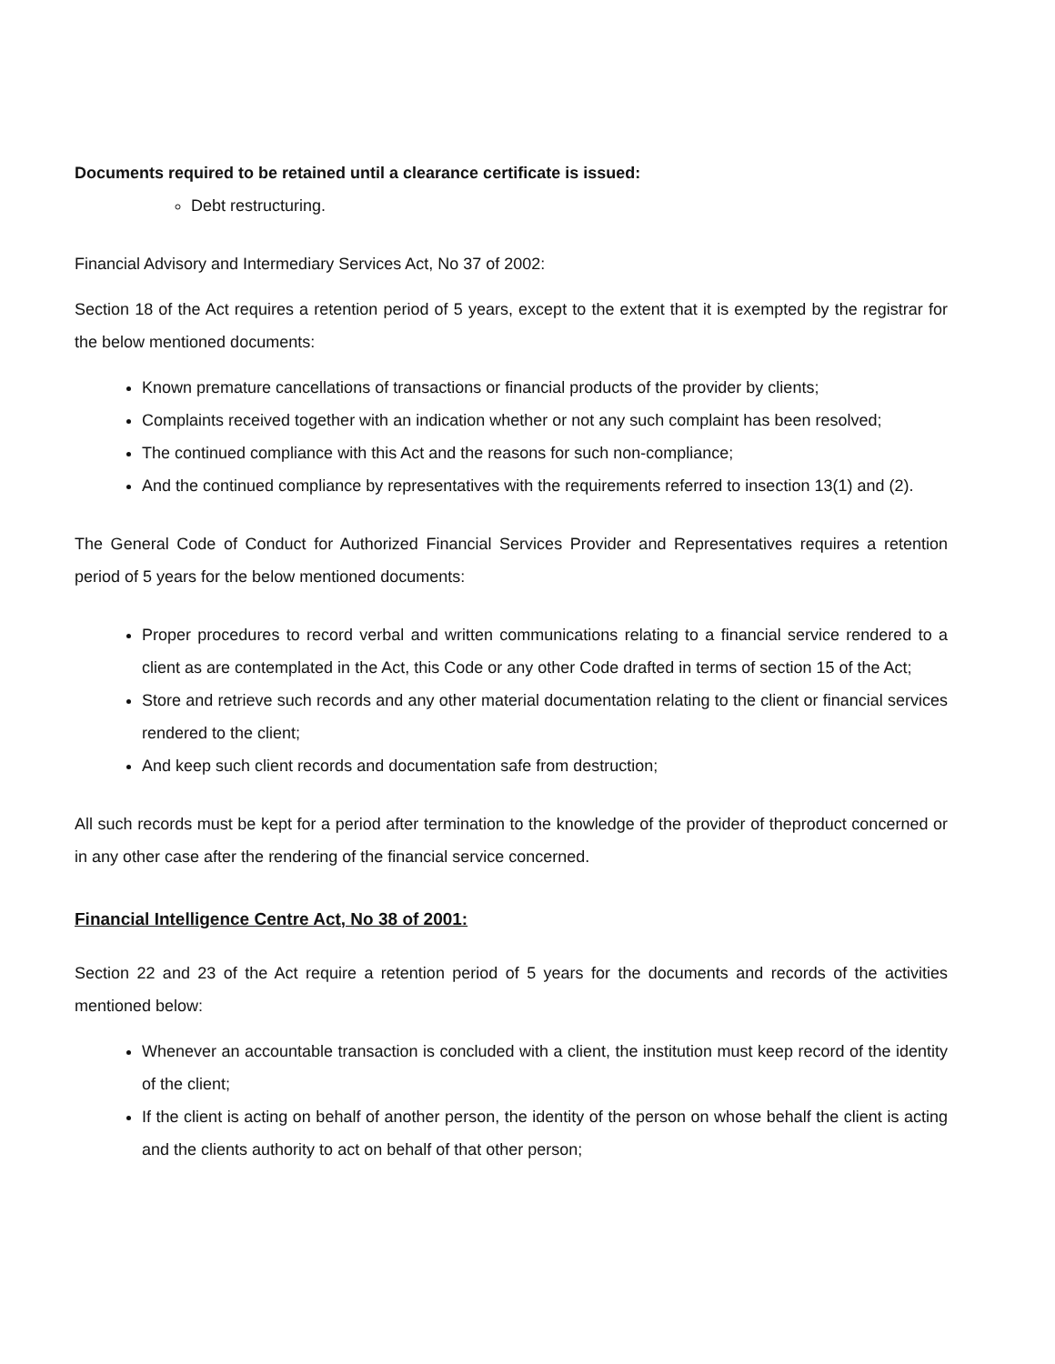Documents required to be retained until a clearance certificate is issued:
Debt restructuring.
Financial Advisory and Intermediary Services Act, No 37 of 2002:
Section 18 of the Act requires a retention period of 5 years, except to the extent that it is exempted by the registrar for the below mentioned documents:
Known premature cancellations of transactions or financial products of the provider by clients;
Complaints received together with an indication whether or not any such complaint has been resolved;
The continued compliance with this Act and the reasons for such non-compliance;
And the continued compliance by representatives with the requirements referred to insection 13(1) and (2).
The General Code of Conduct for Authorized Financial Services Provider and Representatives requires a retention period of 5 years for the below mentioned documents:
Proper procedures to record verbal and written communications relating to a financial service rendered to a client as are contemplated in the Act, this Code or any other Code drafted in terms of section 15 of the Act;
Store and retrieve such records and any other material documentation relating to the client or financial services rendered to the client;
And keep such client records and documentation safe from destruction;
All such records must be kept for a period after termination to the knowledge of the provider of theproduct concerned or in any other case after the rendering of the financial service concerned.
Financial Intelligence Centre Act, No 38 of 2001:
Section 22 and 23 of the Act require a retention period of 5 years for the documents and records of the activities mentioned below:
Whenever an accountable transaction is concluded with a client, the institution must keep record of the identity of the client;
If the client is acting on behalf of another person, the identity of the person on whose behalf the client is acting and the clients authority to act on behalf of that other person;